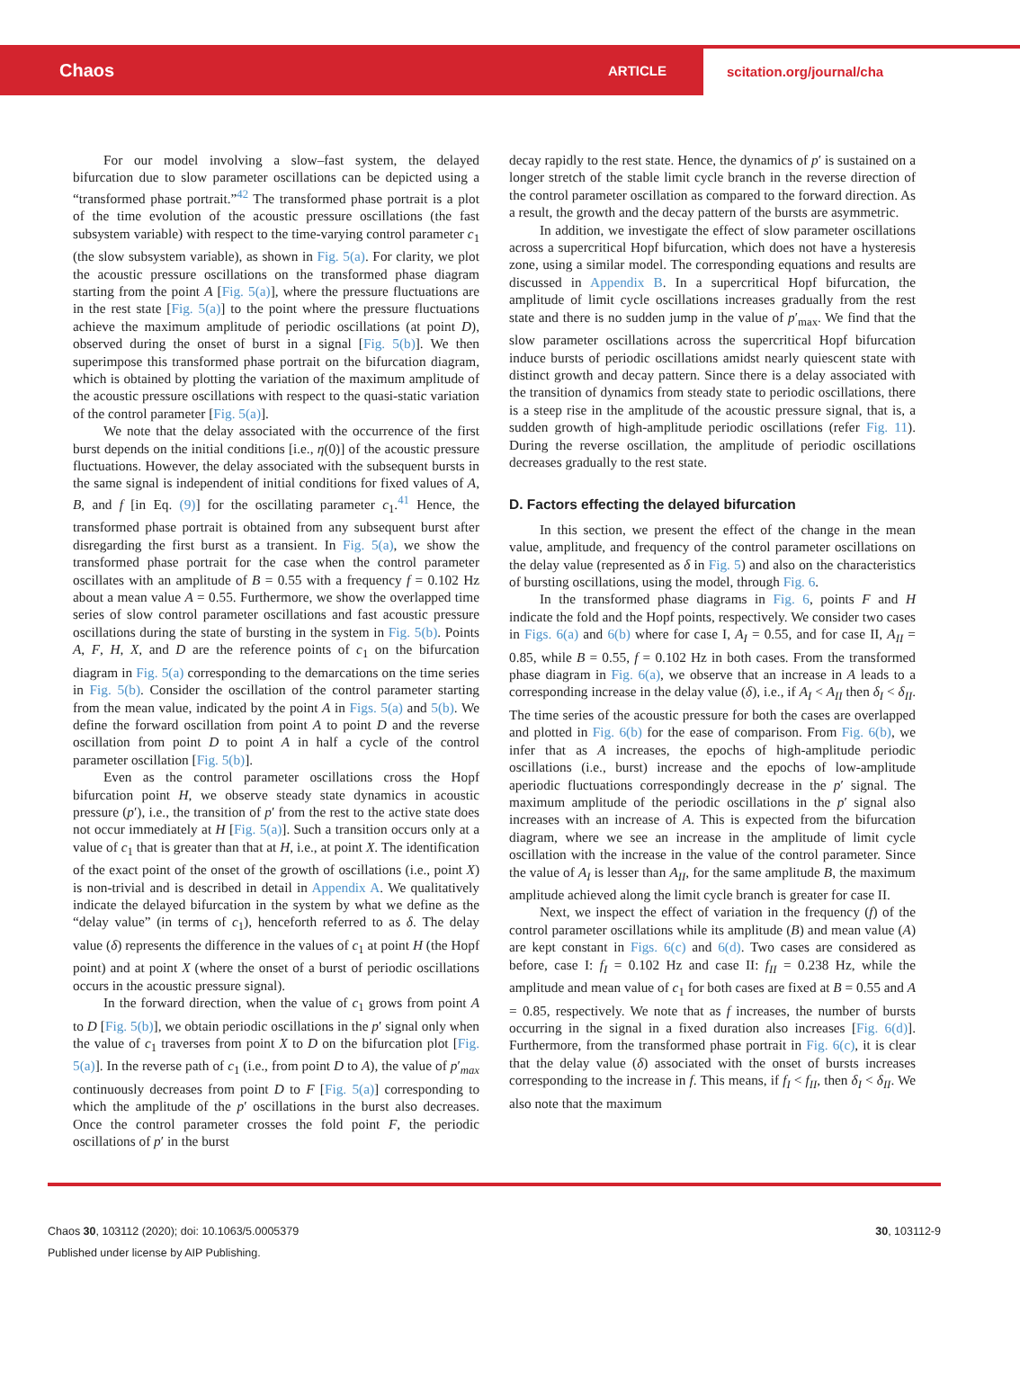Chaos ARTICLE scitation.org/journal/cha
For our model involving a slow–fast system, the delayed bifurcation due to slow parameter oscillations can be depicted using a “transformed phase portrait.”<sup>42</sup> The transformed phase portrait is a plot of the time evolution of the acoustic pressure oscillations (the fast subsystem variable) with respect to the time-varying control parameter c<sub>1</sub> (the slow subsystem variable), as shown in Fig. 5(a). For clarity, we plot the acoustic pressure oscillations on the transformed phase diagram starting from the point A [Fig. 5(a)], where the pressure fluctuations are in the rest state [Fig. 5(a)] to the point where the pressure fluctuations achieve the maximum amplitude of periodic oscillations (at point D), observed during the onset of burst in a signal [Fig. 5(b)]. We then superimpose this transformed phase portrait on the bifurcation diagram, which is obtained by plotting the variation of the maximum amplitude of the acoustic pressure oscillations with respect to the quasi-static variation of the control parameter [Fig. 5(a)].
We note that the delay associated with the occurrence of the first burst depends on the initial conditions [i.e., η(0)] of the acoustic pressure fluctuations. However, the delay associated with the subsequent bursts in the same signal is independent of initial conditions for fixed values of A, B, and f [in Eq. (9)] for the oscillating parameter c<sub>1</sub>.<sup>41</sup> Hence, the transformed phase portrait is obtained from any subsequent burst after disregarding the first burst as a transient. In Fig. 5(a), we show the transformed phase portrait for the case when the control parameter oscillates with an amplitude of B = 0.55 with a frequency f = 0.102 Hz about a mean value A = 0.55. Furthermore, we show the overlapped time series of slow control parameter oscillations and fast acoustic pressure oscillations during the state of bursting in the system in Fig. 5(b). Points A, F, H, X, and D are the reference points of c<sub>1</sub> on the bifurcation diagram in Fig. 5(a) corresponding to the demarcations on the time series in Fig. 5(b). Consider the oscillation of the control parameter starting from the mean value, indicated by the point A in Figs. 5(a) and 5(b). We define the forward oscillation from point A to point D and the reverse oscillation from point D to point A in half a cycle of the control parameter oscillation [Fig. 5(b)].
Even as the control parameter oscillations cross the Hopf bifurcation point H, we observe steady state dynamics in acoustic pressure (p′), i.e., the transition of p′ from the rest to the active state does not occur immediately at H [Fig. 5(a)]. Such a transition occurs only at a value of c<sub>1</sub> that is greater than that at H, i.e., at point X. The identification of the exact point of the onset of the growth of oscillations (i.e., point X) is non-trivial and is described in detail in Appendix A. We qualitatively indicate the delayed bifurcation in the system by what we define as the “delay value” (in terms of c<sub>1</sub>), henceforth referred to as δ. The delay value (δ) represents the difference in the values of c<sub>1</sub> at point H (the Hopf point) and at point X (where the onset of a burst of periodic oscillations occurs in the acoustic pressure signal).
In the forward direction, when the value of c<sub>1</sub> grows from point A to D [Fig. 5(b)], we obtain periodic oscillations in the p′ signal only when the value of c<sub>1</sub> traverses from point X to D on the bifurcation plot [Fig. 5(a)]. In the reverse path of c<sub>1</sub> (i.e., from point D to A), the value of p′<sub>max</sub> continuously decreases from point D to F [Fig. 5(a)] corresponding to which the amplitude of the p′ oscillations in the burst also decreases. Once the control parameter crosses the fold point F, the periodic oscillations of p′ in the burst
decay rapidly to the rest state. Hence, the dynamics of p′ is sustained on a longer stretch of the stable limit cycle branch in the reverse direction of the control parameter oscillation as compared to the forward direction. As a result, the growth and the decay pattern of the bursts are asymmetric.
In addition, we investigate the effect of slow parameter oscillations across a supercritical Hopf bifurcation, which does not have a hysteresis zone, using a similar model. The corresponding equations and results are discussed in Appendix B. In a supercritical Hopf bifurcation, the amplitude of limit cycle oscillations increases gradually from the rest state and there is no sudden jump in the value of p′<sub>max</sub>. We find that the slow parameter oscillations across the supercritical Hopf bifurcation induce bursts of periodic oscillations amidst nearly quiescent state with distinct growth and decay pattern. Since there is a delay associated with the transition of dynamics from steady state to periodic oscillations, there is a steep rise in the amplitude of the acoustic pressure signal, that is, a sudden growth of high-amplitude periodic oscillations (refer Fig. 11). During the reverse oscillation, the amplitude of periodic oscillations decreases gradually to the rest state.
D. Factors effecting the delayed bifurcation
In this section, we present the effect of the change in the mean value, amplitude, and frequency of the control parameter oscillations on the delay value (represented as δ in Fig. 5) and also on the characteristics of bursting oscillations, using the model, through Fig. 6.
In the transformed phase diagrams in Fig. 6, points F and H indicate the fold and the Hopf points, respectively. We consider two cases in Figs. 6(a) and 6(b) where for case I, A<sub>I</sub> = 0.55, and for case II, A<sub>II</sub> = 0.85, while B = 0.55, f = 0.102 Hz in both cases. From the transformed phase diagram in Fig. 6(a), we observe that an increase in A leads to a corresponding increase in the delay value (δ), i.e., if A<sub>I</sub> < A<sub>II</sub> then δ<sub>I</sub> < δ<sub>II</sub>. The time series of the acoustic pressure for both the cases are overlapped and plotted in Fig. 6(b) for the ease of comparison. From Fig. 6(b), we infer that as A increases, the epochs of high-amplitude periodic oscillations (i.e., burst) increase and the epochs of low-amplitude aperiodic fluctuations correspondingly decrease in the p′ signal. The maximum amplitude of the periodic oscillations in the p′ signal also increases with an increase of A. This is expected from the bifurcation diagram, where we see an increase in the amplitude of limit cycle oscillation with the increase in the value of the control parameter. Since the value of A<sub>I</sub> is lesser than A<sub>II</sub>, for the same amplitude B, the maximum amplitude achieved along the limit cycle branch is greater for case II.
Next, we inspect the effect of variation in the frequency (f) of the control parameter oscillations while its amplitude (B) and mean value (A) are kept constant in Figs. 6(c) and 6(d). Two cases are considered as before, case I: f<sub>I</sub> = 0.102 Hz and case II: f<sub>II</sub> = 0.238 Hz, while the amplitude and mean value of c<sub>1</sub> for both cases are fixed at B = 0.55 and A = 0.85, respectively. We note that as f increases, the number of bursts occurring in the signal in a fixed duration also increases [Fig. 6(d)]. Furthermore, from the transformed phase portrait in Fig. 6(c), it is clear that the delay value (δ) associated with the onset of bursts increases corresponding to the increase in f. This means, if f<sub>I</sub> < f<sub>II</sub>, then δ<sub>I</sub> < δ<sub>II</sub>. We also note that the maximum
Chaos 30, 103112 (2020); doi: 10.1063/5.0005379
Published under license by AIP Publishing.
30, 103112-9